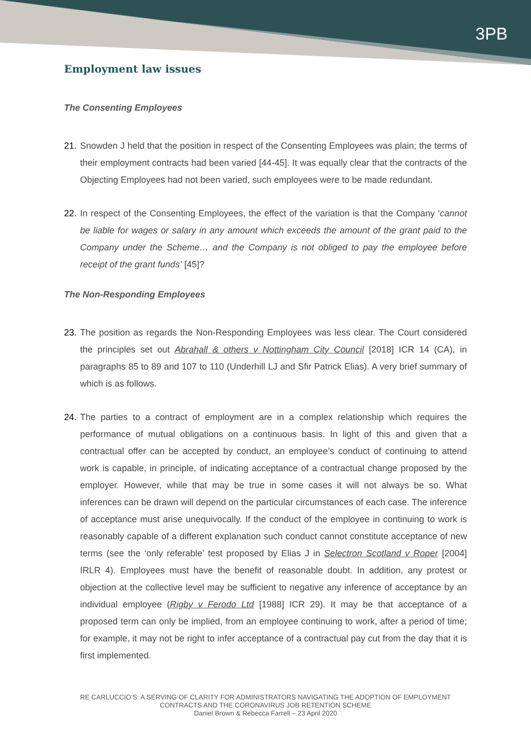3PB
Employment law issues
The Consenting Employees
21. Snowden J held that the position in respect of the Consenting Employees was plain; the terms of their employment contracts had been varied [44-45]. It was equally clear that the contracts of the Objecting Employees had not been varied, such employees were to be made redundant.
22. In respect of the Consenting Employees, the effect of the variation is that the Company ‘cannot be liable for wages or salary in any amount which exceeds the amount of the grant paid to the Company under the Scheme… and the Company is not obliged to pay the employee before receipt of the grant funds’ [45]?
The Non-Responding Employees
23. The position as regards the Non-Responding Employees was less clear. The Court considered the principles set out Abrahall & others v Nottingham City Council [2018] ICR 14 (CA), in paragraphs 85 to 89 and 107 to 110 (Underhill LJ and Sfir Patrick Elias). A very brief summary of which is as follows.
24. The parties to a contract of employment are in a complex relationship which requires the performance of mutual obligations on a continuous basis. In light of this and given that a contractual offer can be accepted by conduct, an employee’s conduct of continuing to attend work is capable, in principle, of indicating acceptance of a contractual change proposed by the employer. However, while that may be true in some cases it will not always be so. What inferences can be drawn will depend on the particular circumstances of each case. The inference of acceptance must arise unequivocally. If the conduct of the employee in continuing to work is reasonably capable of a different explanation such conduct cannot constitute acceptance of new terms (see the ‘only referable’ test proposed by Elias J in Selectron Scotland v Roper [2004] IRLR 4). Employees must have the benefit of reasonable doubt. In addition, any protest or objection at the collective level may be sufficient to negative any inference of acceptance by an individual employee (Rigby v Ferodo Ltd [1988] ICR 29). It may be that acceptance of a proposed term can only be implied, from an employee continuing to work, after a period of time; for example, it may not be right to infer acceptance of a contractual pay cut from the day that it is first implemented.
RE CARLUCCIO’S: A SERVING OF CLARITY FOR ADMINISTRATORS NAVIGATING THE ADOPTION OF EMPLOYMENT CONTRACTS AND THE CORONAVIRUS JOB RETENTION SCHEME
Daniel Brown & Rebecca Farrell – 23 April 2020